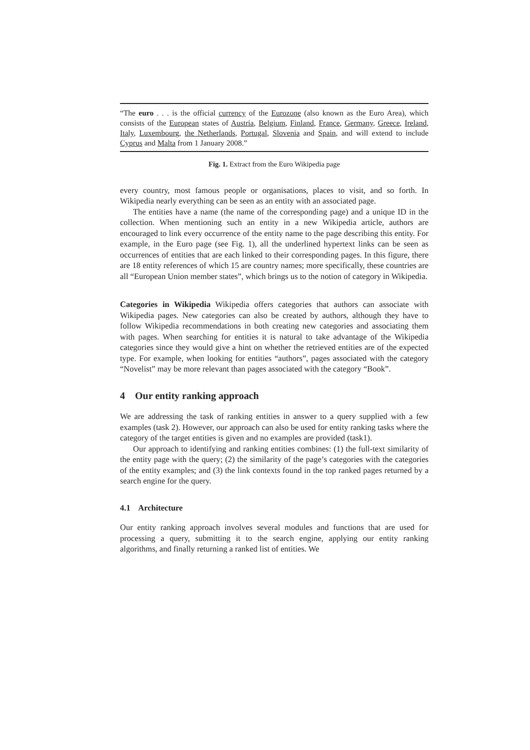“The euro . . . is the official currency of the Eurozone (also known as the Euro Area), which consists of the European states of Austria, Belgium, Finland, France, Germany, Greece, Ireland, Italy, Luxembourg, the Netherlands, Portugal, Slovenia and Spain, and will extend to include Cyprus and Malta from 1 January 2008.”
Fig. 1. Extract from the Euro Wikipedia page
every country, most famous people or organisations, places to visit, and so forth. In Wikipedia nearly everything can be seen as an entity with an associated page.
The entities have a name (the name of the corresponding page) and a unique ID in the collection. When mentioning such an entity in a new Wikipedia article, authors are encouraged to link every occurrence of the entity name to the page describing this entity. For example, in the Euro page (see Fig. 1), all the underlined hypertext links can be seen as occurrences of entities that are each linked to their corresponding pages. In this figure, there are 18 entity references of which 15 are country names; more specifically, these countries are all “European Union member states”, which brings us to the notion of category in Wikipedia.
Categories in Wikipedia Wikipedia offers categories that authors can associate with Wikipedia pages. New categories can also be created by authors, although they have to follow Wikipedia recommendations in both creating new categories and associating them with pages. When searching for entities it is natural to take advantage of the Wikipedia categories since they would give a hint on whether the retrieved entities are of the expected type. For example, when looking for entities “authors”, pages associated with the category “Novelist” may be more relevant than pages associated with the category “Book”.
4 Our entity ranking approach
We are addressing the task of ranking entities in answer to a query supplied with a few examples (task 2). However, our approach can also be used for entity ranking tasks where the category of the target entities is given and no examples are provided (task1).
Our approach to identifying and ranking entities combines: (1) the full-text similarity of the entity page with the query; (2) the similarity of the page’s categories with the categories of the entity examples; and (3) the link contexts found in the top ranked pages returned by a search engine for the query.
4.1 Architecture
Our entity ranking approach involves several modules and functions that are used for processing a query, submitting it to the search engine, applying our entity ranking algorithms, and finally returning a ranked list of entities. We